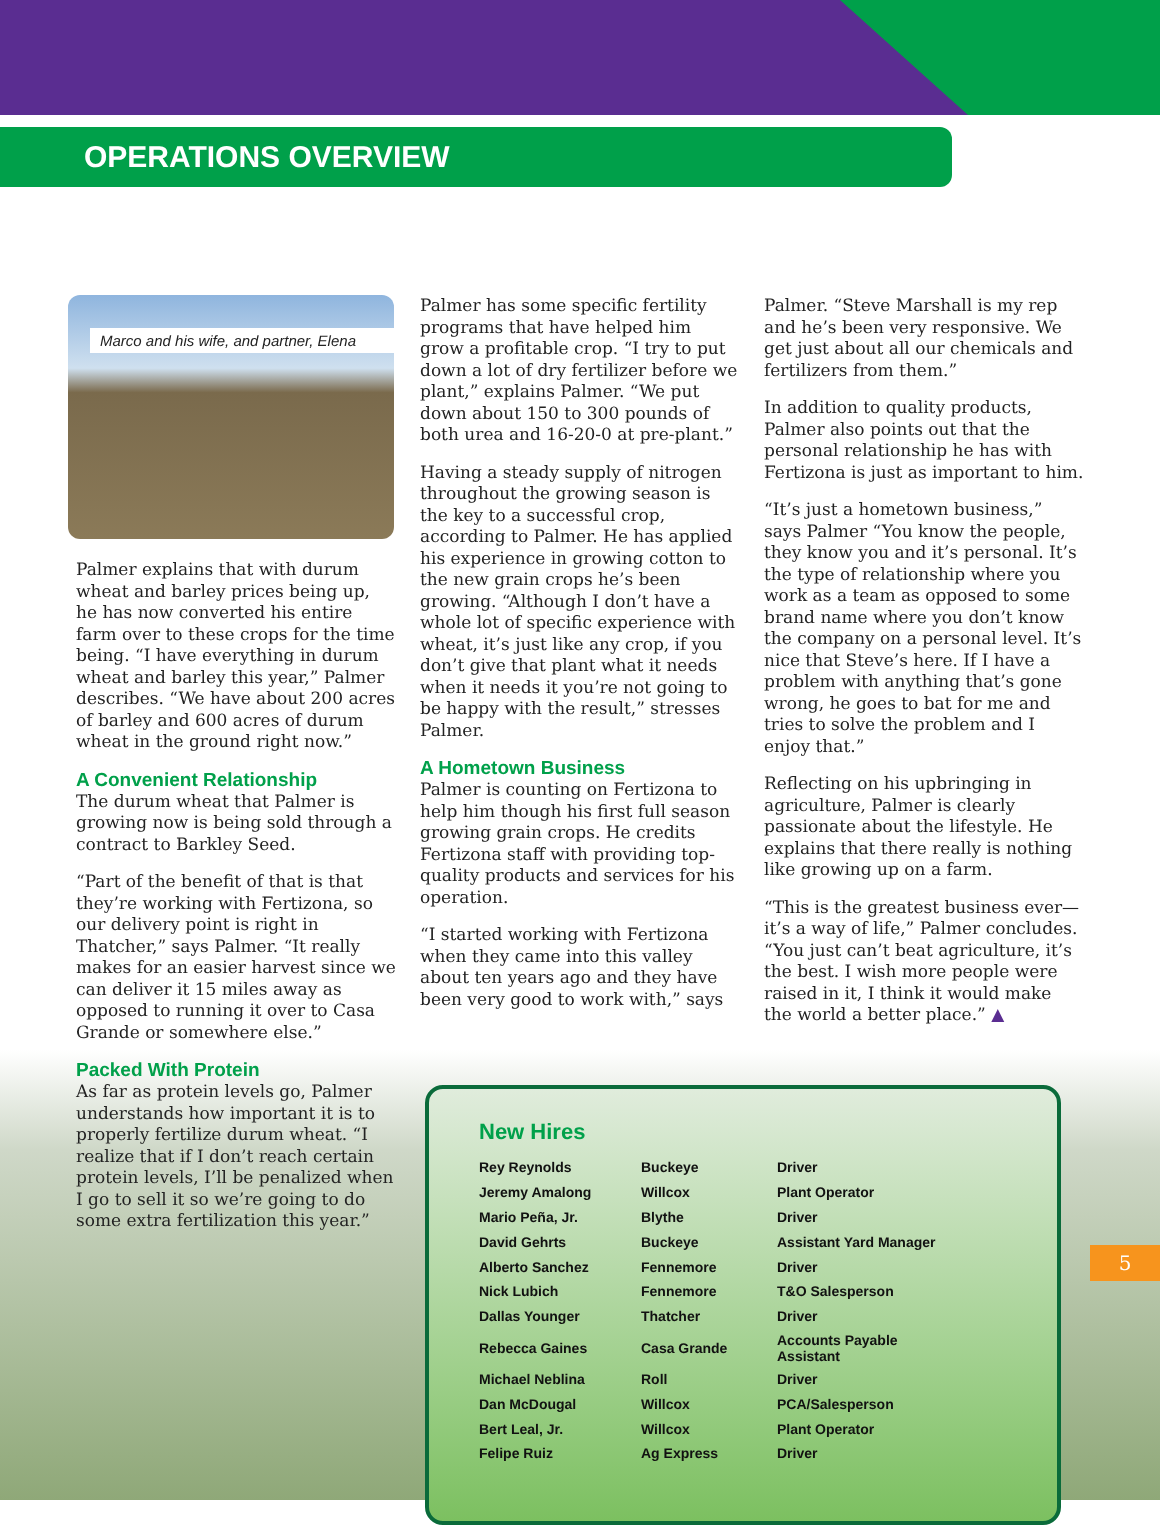OPERATIONS OVERVIEW
Marco and his wife, and partner, Elena
Palmer explains that with durum wheat and barley prices being up, he has now converted his entire farm over to these crops for the time being. “I have everything in durum wheat and barley this year,” Palmer describes. “We have about 200 acres of barley and 600 acres of durum wheat in the ground right now.”
A Convenient Relationship
The durum wheat that Palmer is growing now is being sold through a contract to Barkley Seed.
“Part of the benefit of that is that they’re working with Fertizona, so our delivery point is right in Thatcher,” says Palmer. “It really makes for an easier harvest since we can deliver it 15 miles away as opposed to running it over to Casa Grande or somewhere else.”
Packed With Protein
As far as protein levels go, Palmer understands how important it is to properly fertilize durum wheat. “I realize that if I don’t reach certain protein levels, I’ll be penalized when I go to sell it so we’re going to do some extra fertilization this year.”
Palmer has some specific fertility programs that have helped him grow a profitable crop. “I try to put down a lot of dry fertilizer before we plant,” explains Palmer. “We put down about 150 to 300 pounds of both urea and 16-20-0 at pre-plant.”
Having a steady supply of nitrogen throughout the growing season is the key to a successful crop, according to Palmer. He has applied his experience in growing cotton to the new grain crops he’s been growing. “Although I don’t have a whole lot of specific experience with wheat, it’s just like any crop, if you don’t give that plant what it needs when it needs it you’re not going to be happy with the result,” stresses Palmer.
A Hometown Business
Palmer is counting on Fertizona to help him though his first full season growing grain crops. He credits Fertizona staff with providing top-quality products and services for his operation.
“I started working with Fertizona when they came into this valley about ten years ago and they have been very good to work with,” says
Palmer. “Steve Marshall is my rep and he’s been very responsive. We get just about all our chemicals and fertilizers from them.”
In addition to quality products, Palmer also points out that the personal relationship he has with Fertizona is just as important to him.
“It’s just a hometown business,” says Palmer “You know the people, they know you and it’s personal. It’s the type of relationship where you work as a team as opposed to some brand name where you don’t know the company on a personal level. It’s nice that Steve’s here. If I have a problem with anything that’s gone wrong, he goes to bat for me and tries to solve the problem and I enjoy that.”
Reflecting on his upbringing in agriculture, Palmer is clearly passionate about the lifestyle. He explains that there really is nothing like growing up on a farm.
“This is the greatest business ever—it’s a way of life,” Palmer concludes. “You just can’t beat agriculture, it’s the best. I wish more people were raised in it, I think it would make the world a better place.” ▲
New Hires
| Rey Reynolds | Buckeye | Driver |
| Jeremy Amalong | Willcox | Plant Operator |
| Mario Peña, Jr. | Blythe | Driver |
| David Gehrts | Buckeye | Assistant Yard Manager |
| Alberto Sanchez | Fennemore | Driver |
| Nick Lubich | Fennemore | T&O Salesperson |
| Dallas Younger | Thatcher | Driver |
| Rebecca Gaines | Casa Grande | Accounts Payable Assistant |
| Michael Neblina | Roll | Driver |
| Dan McDougal | Willcox | PCA/Salesperson |
| Bert Leal, Jr. | Willcox | Plant Operator |
| Felipe Ruiz | Ag Express | Driver |
5